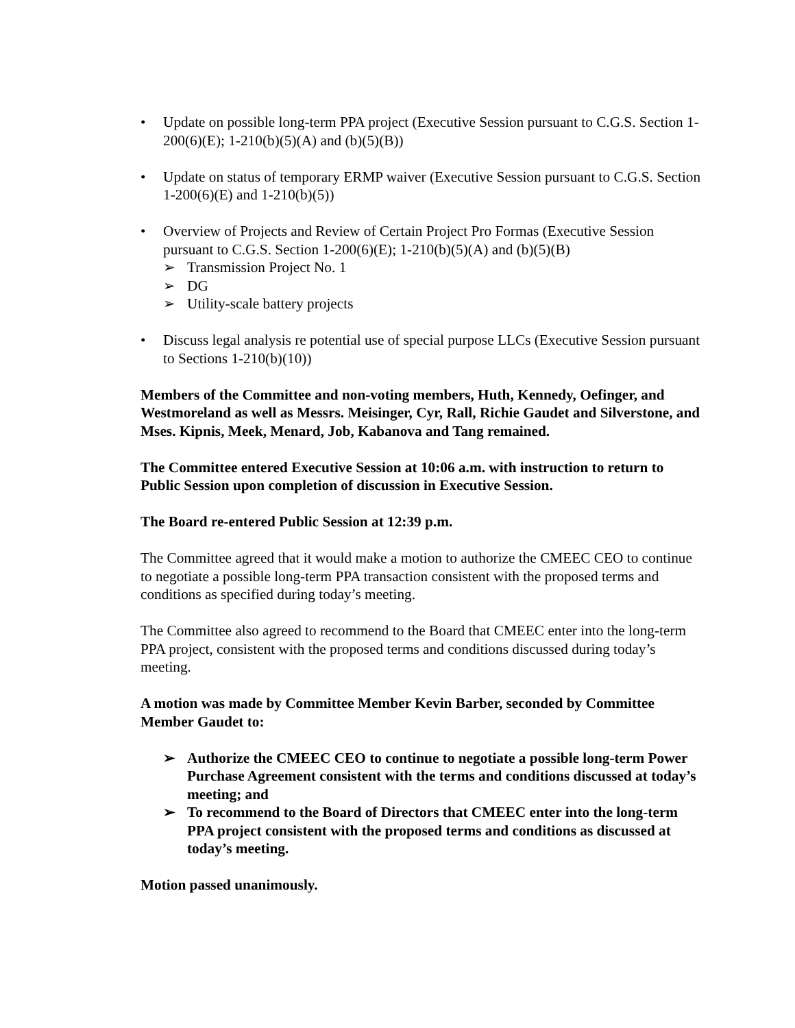• Update on possible long-term PPA project (Executive Session pursuant to C.G.S. Section 1-200(6)(E); 1-210(b)(5)(A) and (b)(5)(B))
• Update on status of temporary ERMP waiver (Executive Session pursuant to C.G.S. Section 1-200(6)(E) and 1-210(b)(5))
• Overview of Projects and Review of Certain Project Pro Formas (Executive Session pursuant to C.G.S. Section 1-200(6)(E); 1-210(b)(5)(A) and (b)(5)(B)
➢ Transmission Project No. 1
➢ DG
➢ Utility-scale battery projects
• Discuss legal analysis re potential use of special purpose LLCs (Executive Session pursuant to Sections 1-210(b)(10))
Members of the Committee and non-voting members, Huth, Kennedy, Oefinger, and Westmoreland as well as Messrs. Meisinger, Cyr, Rall, Richie Gaudet and Silverstone, and Mses. Kipnis, Meek, Menard, Job, Kabanova and Tang remained.
The Committee entered Executive Session at 10:06 a.m. with instruction to return to Public Session upon completion of discussion in Executive Session.
The Board re-entered Public Session at 12:39 p.m.
The Committee agreed that it would make a motion to authorize the CMEEC CEO to continue to negotiate a possible long-term PPA transaction consistent with the proposed terms and conditions as specified during today’s meeting.
The Committee also agreed to recommend to the Board that CMEEC enter into the long-term PPA project, consistent with the proposed terms and conditions discussed during today’s meeting.
A motion was made by Committee Member Kevin Barber, seconded by Committee Member Gaudet to:
➢ Authorize the CMEEC CEO to continue to negotiate a possible long-term Power Purchase Agreement consistent with the terms and conditions discussed at today’s meeting; and
➢ To recommend to the Board of Directors that CMEEC enter into the long-term PPA project consistent with the proposed terms and conditions as discussed at today’s meeting.
Motion passed unanimously.